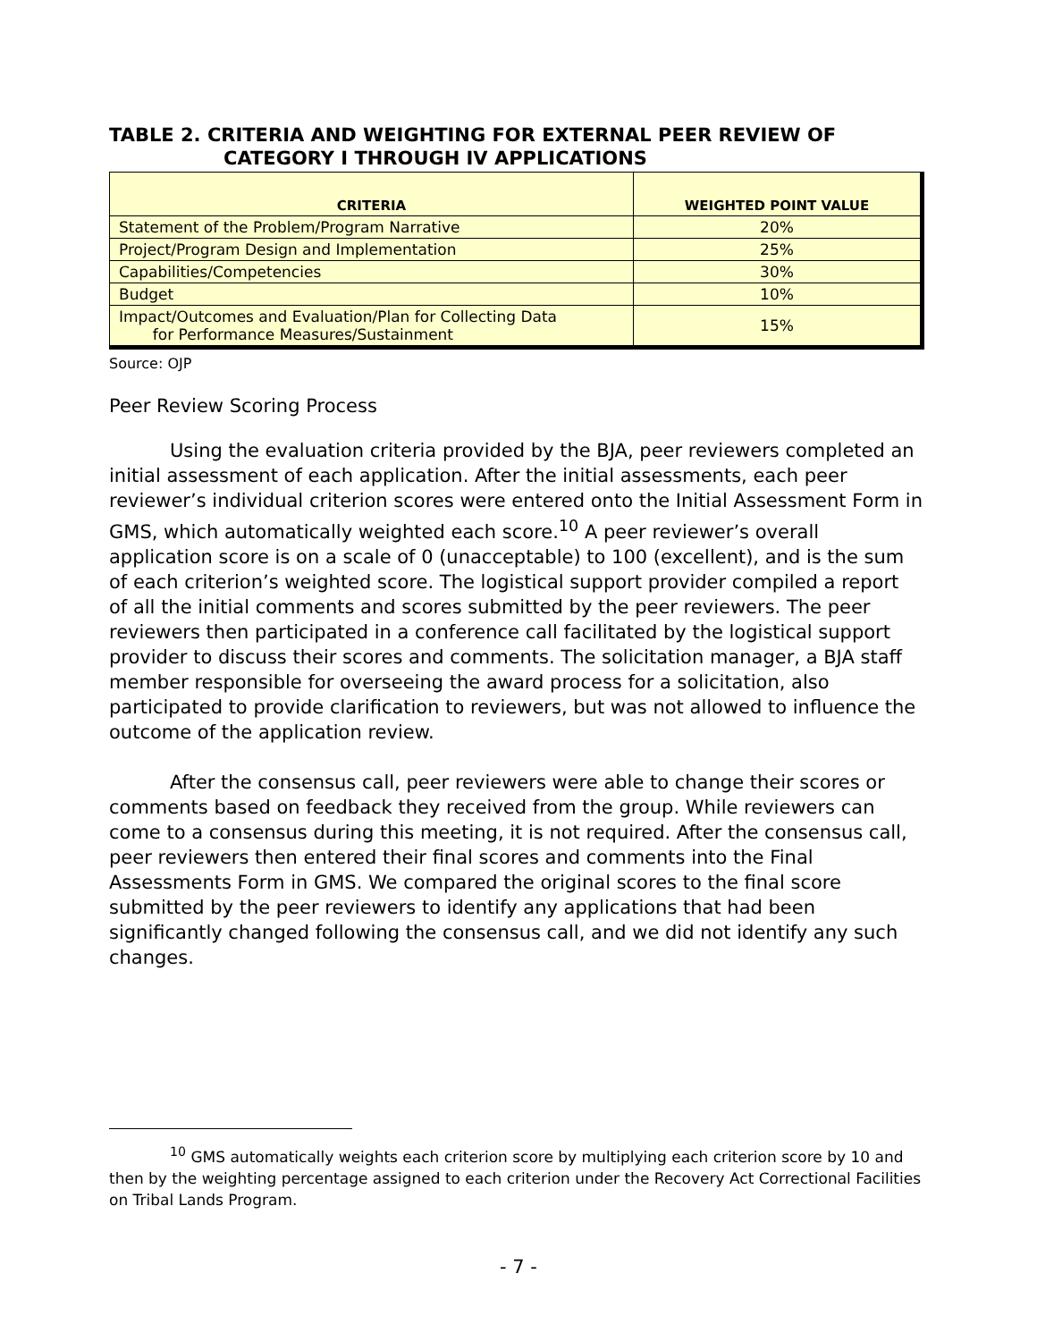TABLE 2. CRITERIA AND WEIGHTING FOR EXTERNAL PEER REVIEW OF
CATEGORY I THROUGH IV APPLICATIONS
| CRITERIA | WEIGHTED POINT VALUE |
| --- | --- |
| Statement of the Problem/Program Narrative | 20% |
| Project/Program Design and Implementation | 25% |
| Capabilities/Competencies | 30% |
| Budget | 10% |
| Impact/Outcomes and Evaluation/Plan for Collecting Data for Performance Measures/Sustainment | 15% |
Source: OJP
Peer Review Scoring Process
Using the evaluation criteria provided by the BJA, peer reviewers completed an initial assessment of each application. After the initial assessments, each peer reviewer’s individual criterion scores were entered onto the Initial Assessment Form in GMS, which automatically weighted each score.<sup>10</sup> A peer reviewer’s overall application score is on a scale of 0 (unacceptable) to 100 (excellent), and is the sum of each criterion’s weighted score. The logistical support provider compiled a report of all the initial comments and scores submitted by the peer reviewers. The peer reviewers then participated in a conference call facilitated by the logistical support provider to discuss their scores and comments. The solicitation manager, a BJA staff member responsible for overseeing the award process for a solicitation, also participated to provide clarification to reviewers, but was not allowed to influence the outcome of the application review.
After the consensus call, peer reviewers were able to change their scores or comments based on feedback they received from the group. While reviewers can come to a consensus during this meeting, it is not required. After the consensus call, peer reviewers then entered their final scores and comments into the Final Assessments Form in GMS. We compared the original scores to the final score submitted by the peer reviewers to identify any applications that had been significantly changed following the consensus call, and we did not identify any such changes.
<sup>10</sup> GMS automatically weights each criterion score by multiplying each criterion score by 10 and then by the weighting percentage assigned to each criterion under the Recovery Act Correctional Facilities on Tribal Lands Program.
- 7 -